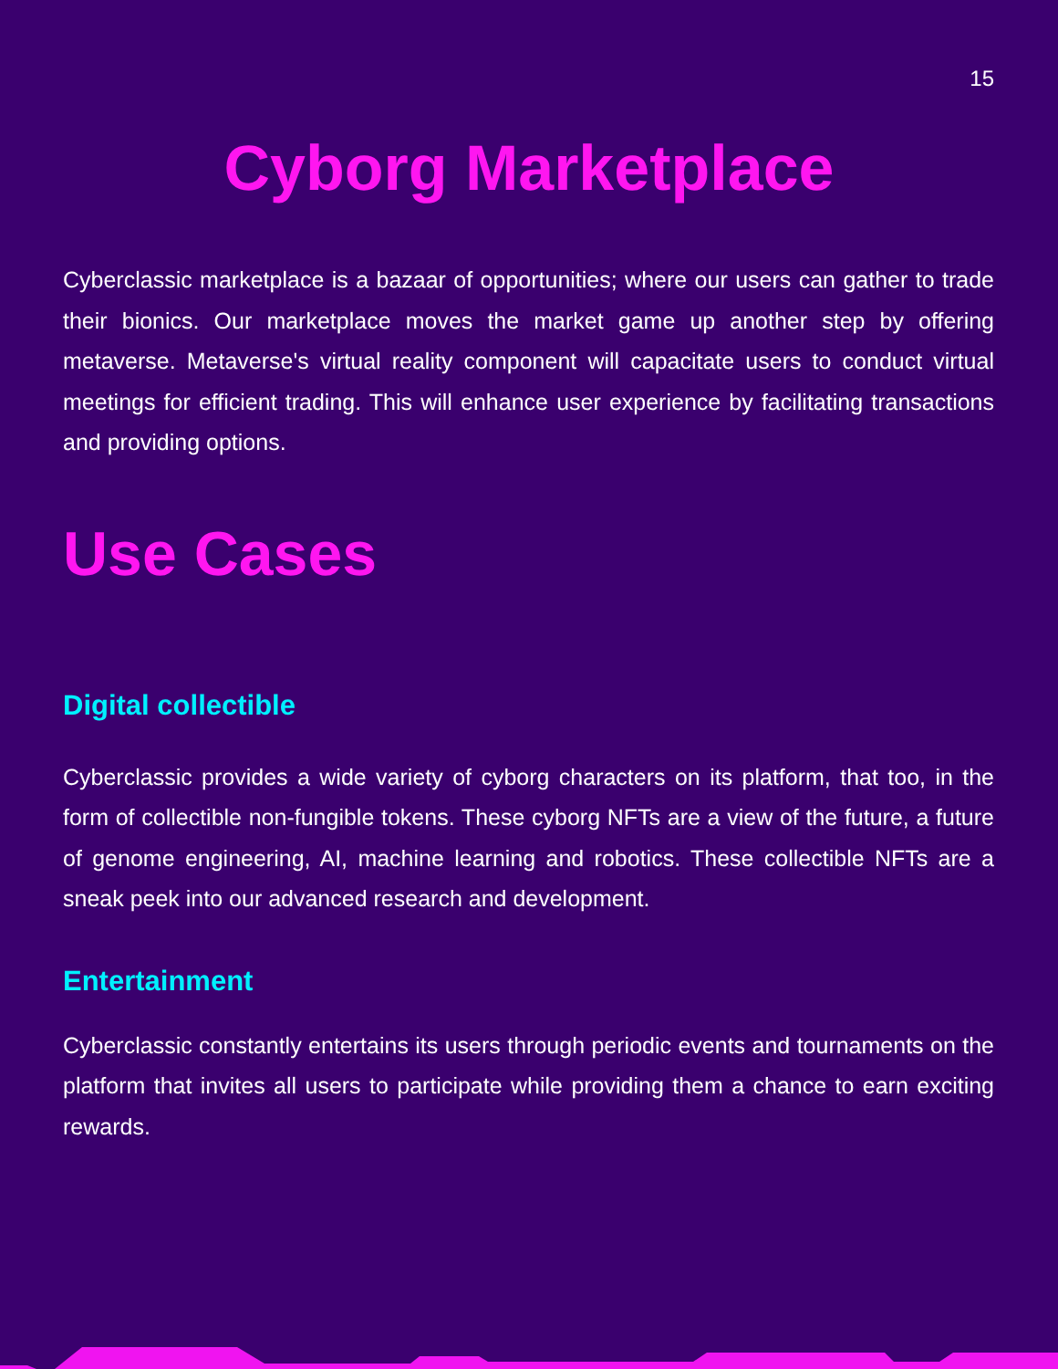15
Cyborg Marketplace
Cyberclassic marketplace is a bazaar of opportunities; where our users can gather to trade their bionics. Our marketplace moves the market game up another step by offering metaverse. Metaverse's virtual reality component will capacitate users to conduct virtual meetings for efficient trading. This will enhance user experience by facilitating transactions and providing options.
Use Cases
Digital collectible
Cyberclassic provides a wide variety of cyborg characters on its platform, that too, in the form of collectible non-fungible tokens. These cyborg NFTs are a view of the future, a future of genome engineering, AI, machine learning and robotics. These collectible NFTs are a sneak peek into our advanced research and development.
Entertainment
Cyberclassic constantly entertains its users through periodic events and tournaments on the platform that invites all users to participate while providing them a chance to earn exciting rewards.